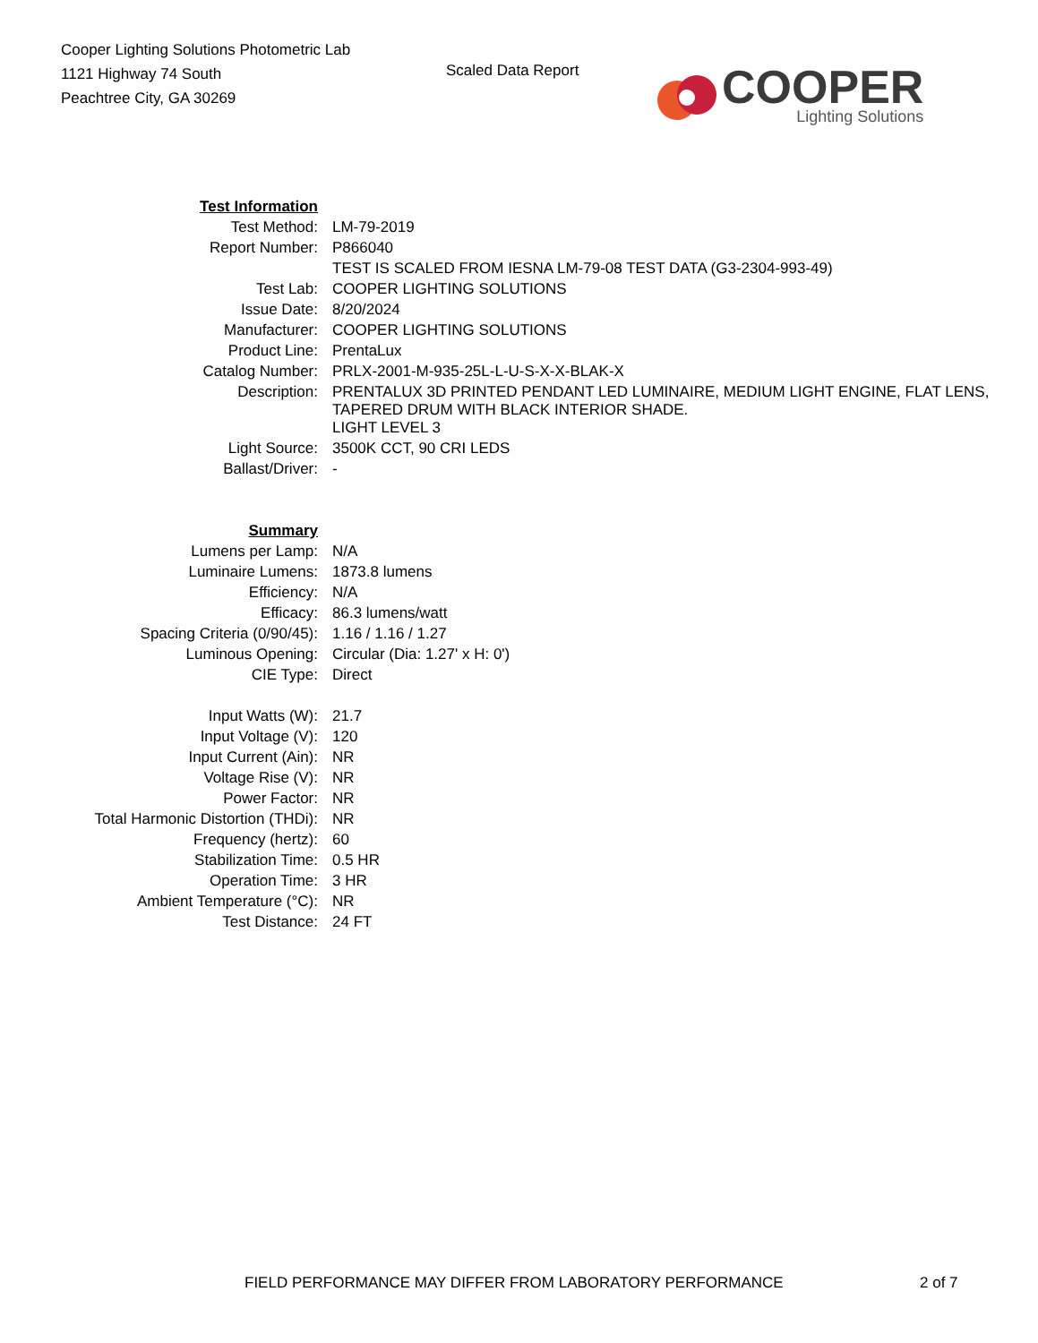Cooper Lighting Solutions Photometric Lab
1121 Highway 74 South
Peachtree City, GA 30269
Scaled Data Report
COOPER
Lighting Solutions
| Test Information | |
| Test Method: | LM-79-2019 |
| Report Number: | P866040 |
| | TEST IS SCALED FROM IESNA LM-79-08 TEST DATA (G3-2304-993-49) |
| Test Lab: | COOPER LIGHTING SOLUTIONS |
| Issue Date: | 8/20/2024 |
| Manufacturer: | COOPER LIGHTING SOLUTIONS |
| Product Line: | PrentaLux |
| Catalog Number: | PRLX-2001-M-935-25L-L-U-S-X-X-BLAK-X |
| Description: | PRENTALUX 3D PRINTED PENDANT LED LUMINAIRE, MEDIUM LIGHT ENGINE, FLAT LENS, TAPERED DRUM WITH BLACK INTERIOR SHADE. |
| | LIGHT LEVEL 3 |
| Light Source: | 3500K CCT, 90 CRI LEDS |
| Ballast/Driver: | - |
| Summary | |
| Lumens per Lamp: | N/A |
| Luminaire Lumens: | 1873.8 lumens |
| Efficiency: | N/A |
| Efficacy: | 86.3 lumens/watt |
| Spacing Criteria (0/90/45): | 1.16 / 1.16 / 1.27 |
| Luminous Opening: | Circular (Dia: 1.27' x H: 0') |
| CIE Type: | Direct |
| Input Watts (W): | 21.7 |
| Input Voltage (V): | 120 |
| Input Current (Ain): | NR |
| Voltage Rise (V): | NR |
| Power Factor: | NR |
| Total Harmonic Distortion (THDi): | NR |
| Frequency (hertz): | 60 |
| Stabilization Time: | 0.5 HR |
| Operation Time: | 3 HR |
| Ambient Temperature (°C): | NR |
| Test Distance: | 24 FT |
FIELD PERFORMANCE MAY DIFFER FROM LABORATORY PERFORMANCE 2 of 7